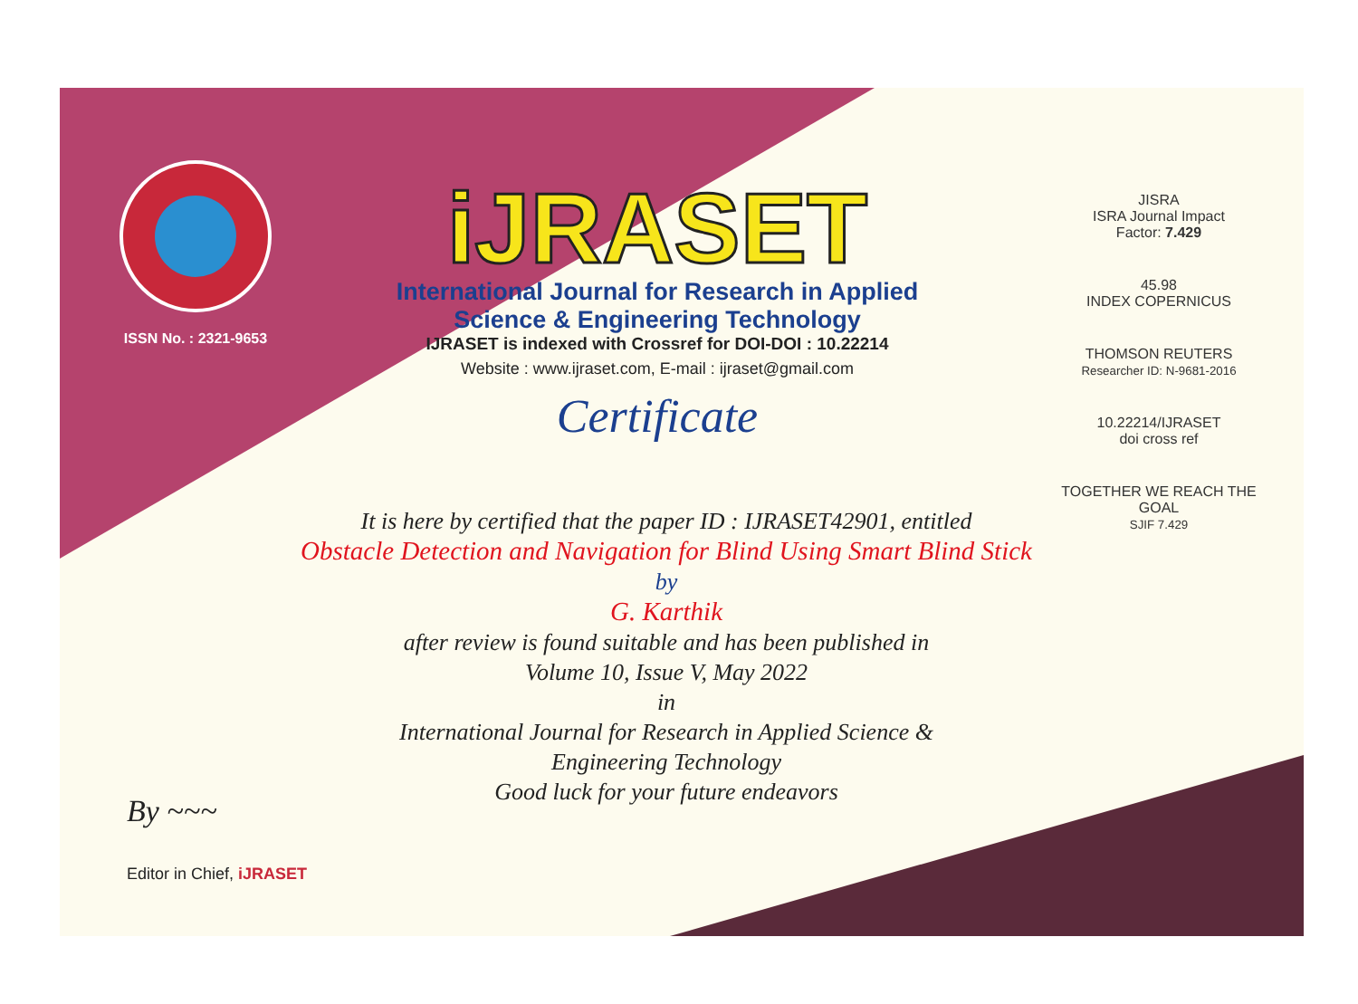ISSN No. : 2321-9653
iJRASET
International Journal for Research in Applied
Science & Engineering Technology
IJRASET is indexed with Crossref for DOI-DOI : 10.22214
Website : www.ijraset.com, E-mail : ijraset@gmail.com
Certificate
JISRA
ISRA Journal Impact
Factor: 7.429
45.98
INDEX COPERNICUS
THOMSON REUTERS
Researcher ID: N-9681-2016
10.22214/IJRASET
doi cross ref
TOGETHER WE REACH THE GOAL
SJIF 7.429
It is here by certified that the paper ID : IJRASET42901, entitled
Obstacle Detection and Navigation for Blind Using Smart Blind Stick
by
G. Karthik
after review is found suitable and has been published in
Volume 10, Issue V, May 2022
in
International Journal for Research in Applied Science &
Engineering Technology
Good luck for your future endeavors
By ~~~
Editor in Chief, iJRASET